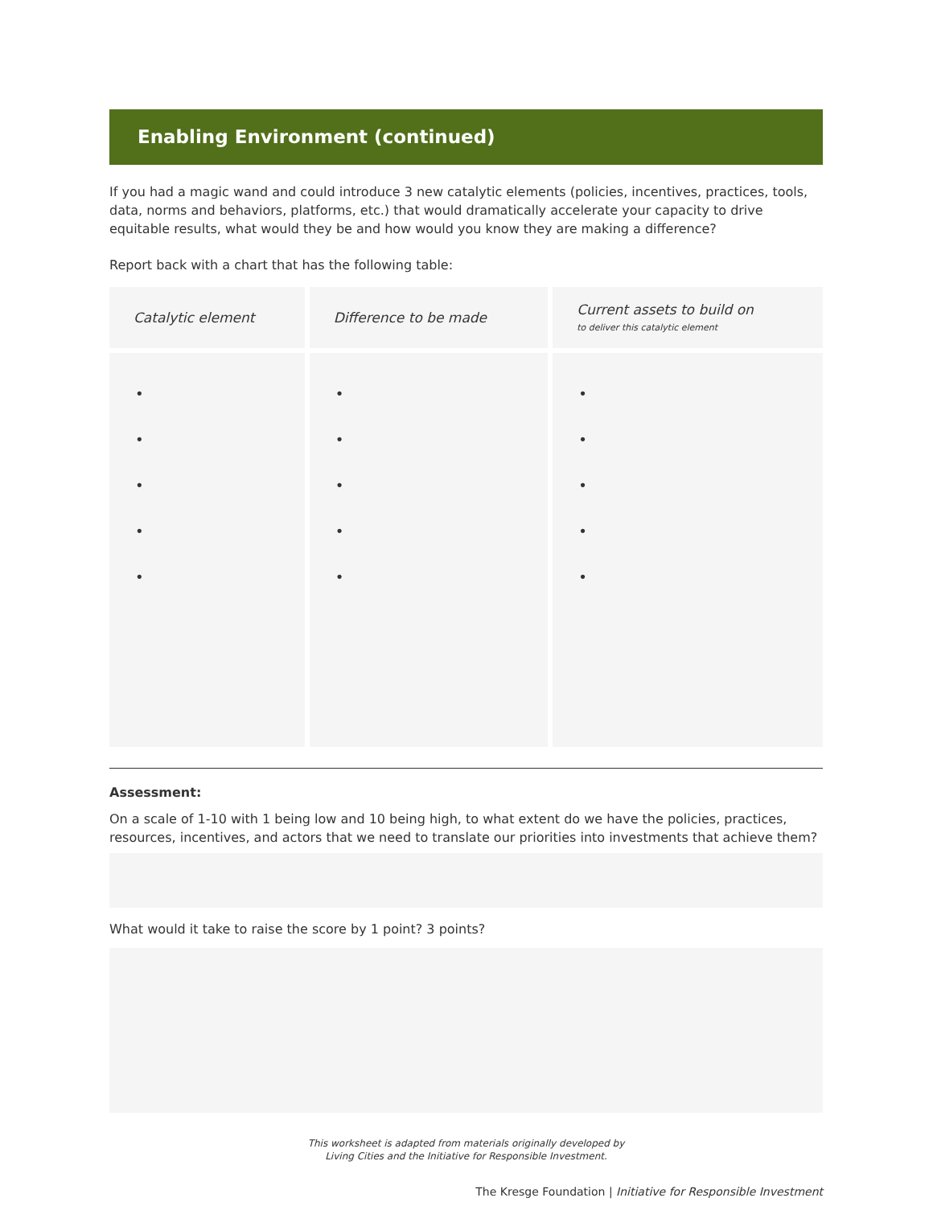Enabling Environment (continued)
If you had a magic wand and could introduce 3 new catalytic elements (policies, incentives, practices, tools, data, norms and behaviors, platforms, etc.) that would dramatically accelerate your capacity to drive equitable results, what would they be and how would you know they are making a difference?
Report back with a chart that has the following table:
| Catalytic element | Difference to be made | Current assets to build on to deliver this catalytic element |
| --- | --- | --- |
| • • • • • | • • • • • | • • • • • |
Assessment:
On a scale of 1-10 with 1 being low and 10 being high, to what extent do we have the policies, practices, resources, incentives, and actors that we need to translate our priorities into investments that achieve them?
What would it take to raise the score by 1 point? 3 points?
This worksheet is adapted from materials originally developed by
Living Cities and the Initiative for Responsible Investment.
The Kresge Foundation | Initiative for Responsible Investment